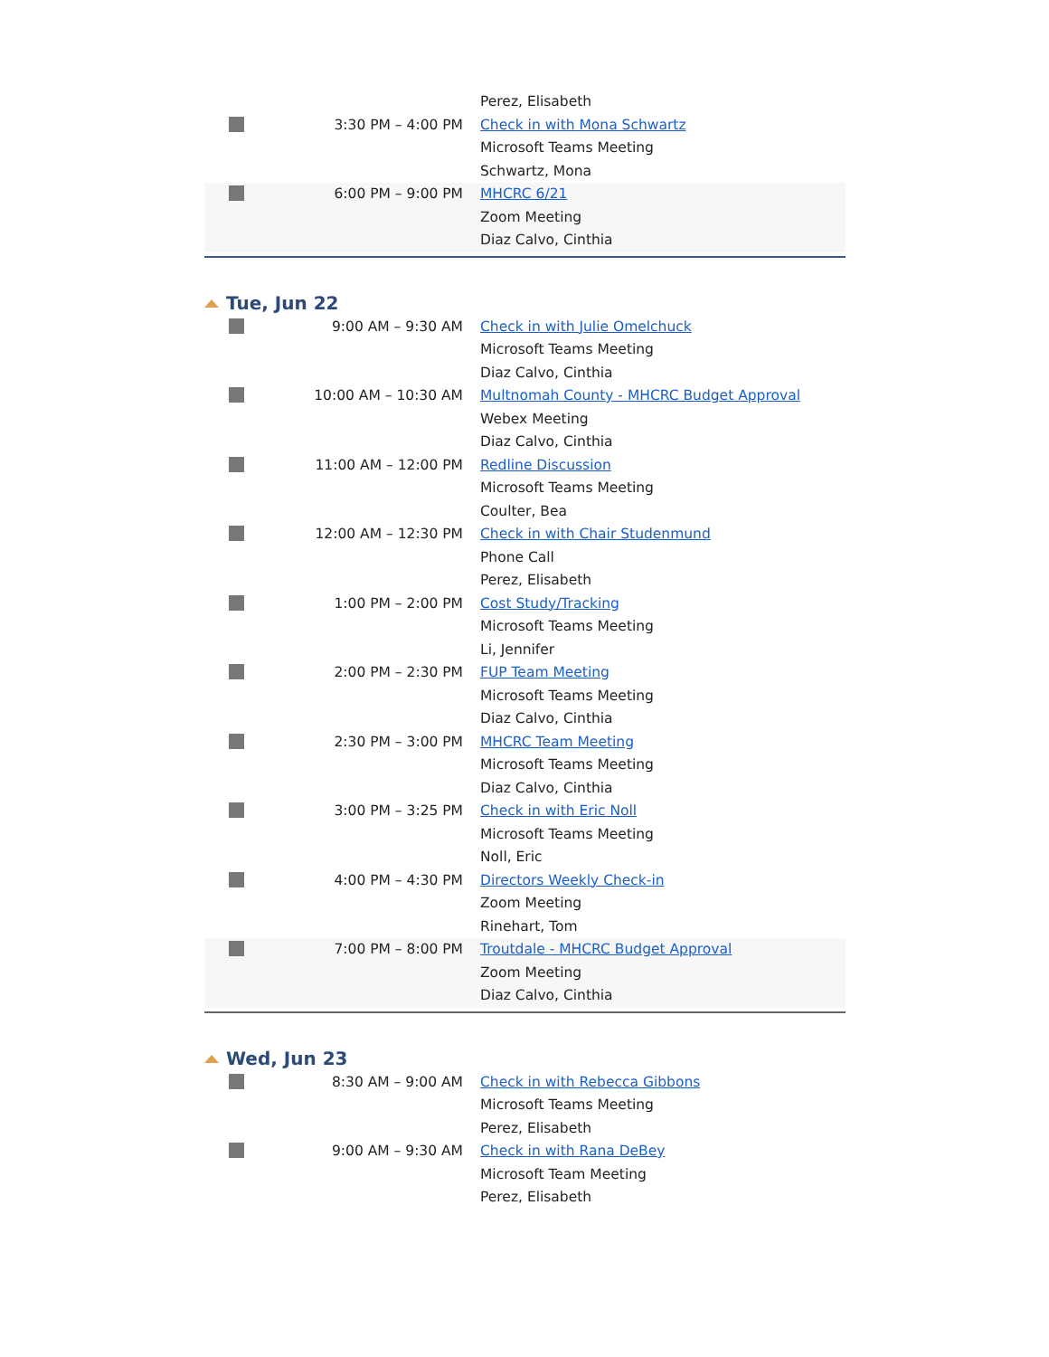| | | Perez, Elisabeth |
| | 3:30 PM – 4:00 PM | Check in with Mona Schwartz Microsoft Teams Meeting Schwartz, Mona |
| | 6:00 PM – 9:00 PM | MHCRC 6/21 Zoom Meeting Diaz Calvo, Cinthia |
Tue, Jun 22
| | 9:00 AM – 9:30 AM | Check in with Julie Omelchuck Microsoft Teams Meeting Diaz Calvo, Cinthia |
| | 10:00 AM – 10:30 AM | Multnomah County - MHCRC Budget Approval Webex Meeting Diaz Calvo, Cinthia |
| | 11:00 AM – 12:00 PM | Redline Discussion Microsoft Teams Meeting Coulter, Bea |
| | 12:00 AM – 12:30 PM | Check in with Chair Studenmund Phone Call Perez, Elisabeth |
| | 1:00 PM – 2:00 PM | Cost Study/Tracking Microsoft Teams Meeting Li, Jennifer |
| | 2:00 PM – 2:30 PM | FUP Team Meeting Microsoft Teams Meeting Diaz Calvo, Cinthia |
| | 2:30 PM – 3:00 PM | MHCRC Team Meeting Microsoft Teams Meeting Diaz Calvo, Cinthia |
| | 3:00 PM – 3:25 PM | Check in with Eric Noll Microsoft Teams Meeting Noll, Eric |
| | 4:00 PM – 4:30 PM | Directors Weekly Check-in Zoom Meeting Rinehart, Tom |
| | 7:00 PM – 8:00 PM | Troutdale - MHCRC Budget Approval Zoom Meeting Diaz Calvo, Cinthia |
Wed, Jun 23
| | 8:30 AM – 9:00 AM | Check in with Rebecca Gibbons Microsoft Teams Meeting Perez, Elisabeth |
| | 9:00 AM – 9:30 AM | Check in with Rana DeBey Microsoft Team Meeting Perez, Elisabeth |